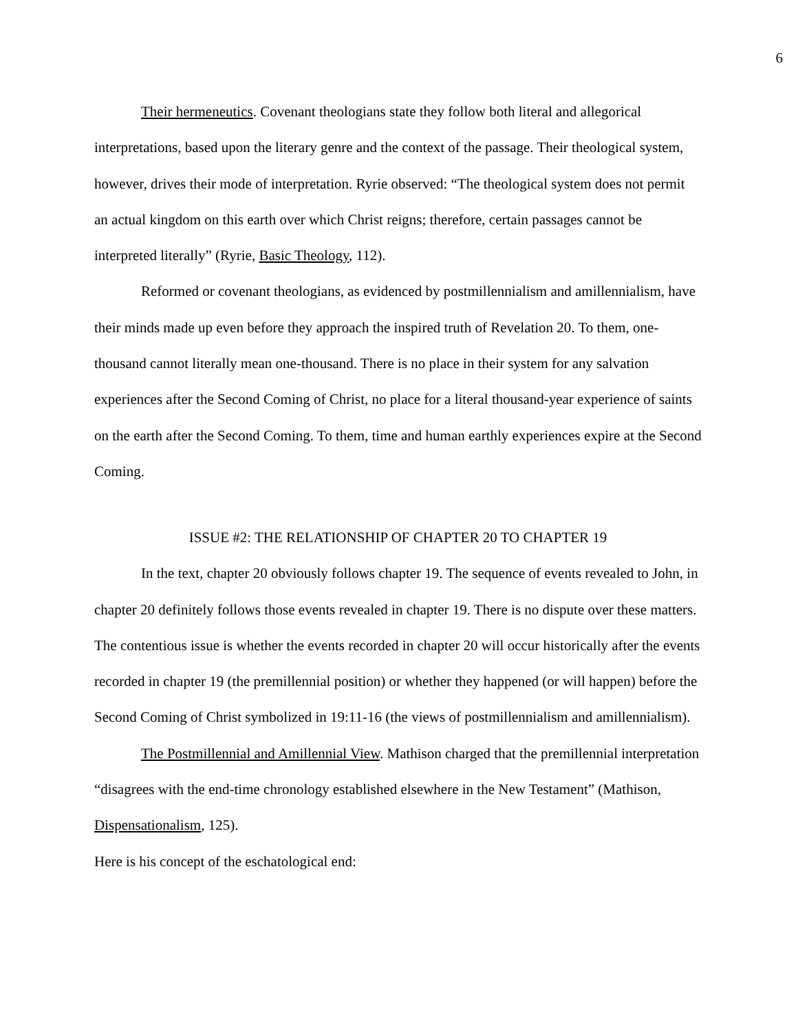6
Their hermeneutics. Covenant theologians state they follow both literal and allegorical interpretations, based upon the literary genre and the context of the passage. Their theological system, however, drives their mode of interpretation. Ryrie observed: “The theological system does not permit an actual kingdom on this earth over which Christ reigns; therefore, certain passages cannot be interpreted literally” (Ryrie, Basic Theology, 112).
Reformed or covenant theologians, as evidenced by postmillennialism and amillennialism, have their minds made up even before they approach the inspired truth of Revelation 20. To them, one-thousand cannot literally mean one-thousand. There is no place in their system for any salvation experiences after the Second Coming of Christ, no place for a literal thousand-year experience of saints on the earth after the Second Coming. To them, time and human earthly experiences expire at the Second Coming.
ISSUE #2: THE RELATIONSHIP OF CHAPTER 20 TO CHAPTER 19
In the text, chapter 20 obviously follows chapter 19. The sequence of events revealed to John, in chapter 20 definitely follows those events revealed in chapter 19. There is no dispute over these matters. The contentious issue is whether the events recorded in chapter 20 will occur historically after the events recorded in chapter 19 (the premillennial position) or whether they happened (or will happen) before the Second Coming of Christ symbolized in 19:11-16 (the views of postmillennialism and amillennialism).
The Postmillennial and Amillennial View. Mathison charged that the premillennial interpretation “disagrees with the end-time chronology established elsewhere in the New Testament” (Mathison, Dispensationalism, 125).
Here is his concept of the eschatological end: